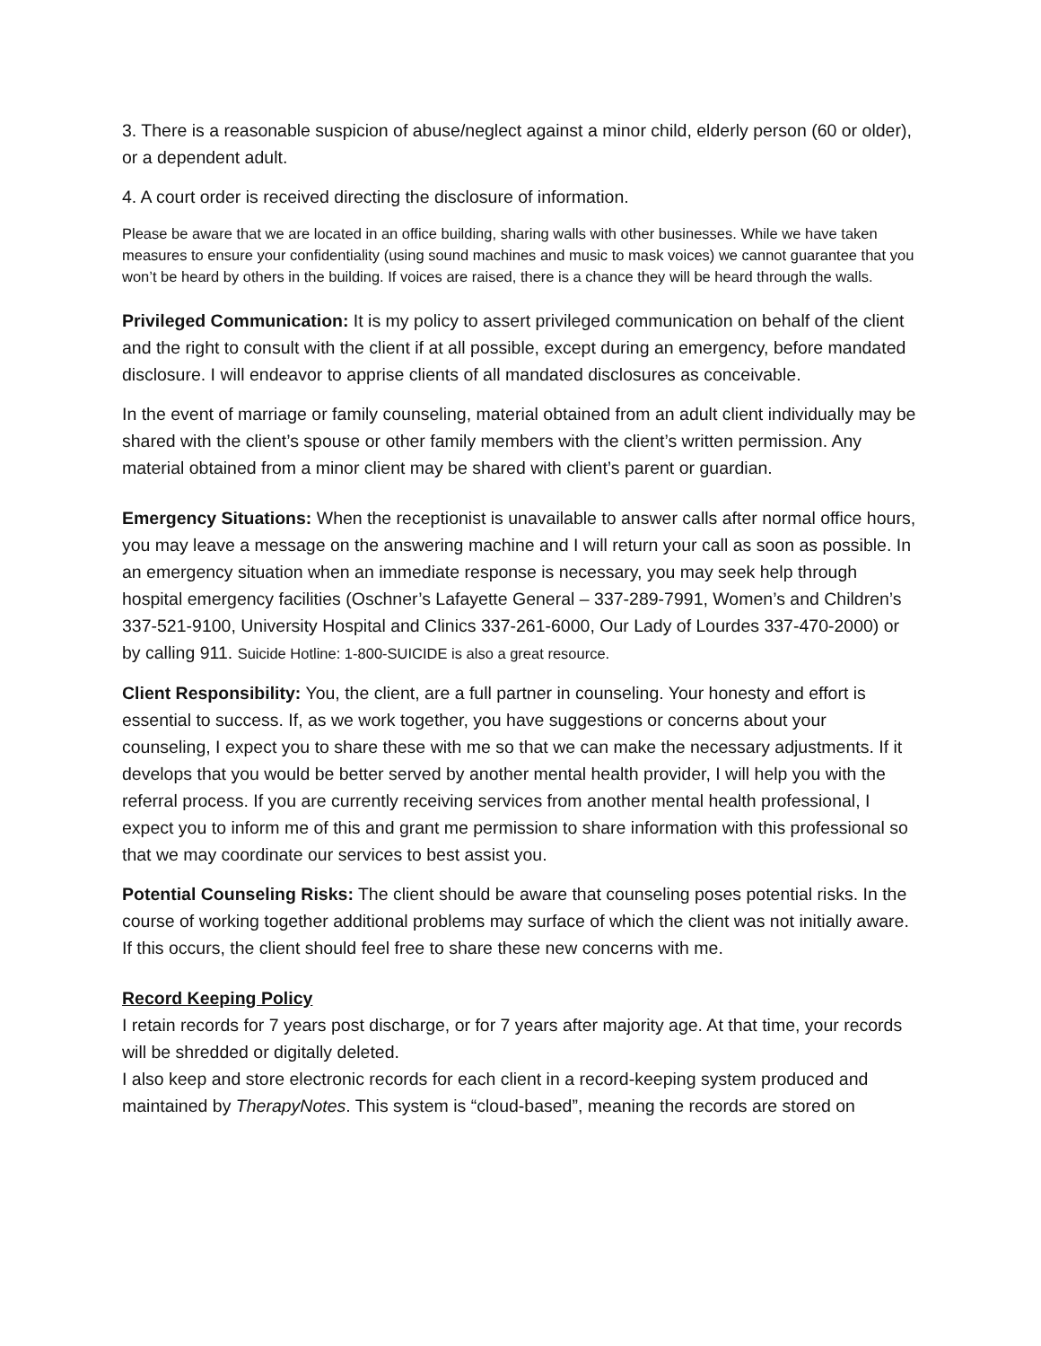3. There is a reasonable suspicion of abuse/neglect against a minor child, elderly person (60 or older), or a dependent adult.
4. A court order is received directing the disclosure of information.
Please be aware that we are located in an office building, sharing walls with other businesses. While we have taken measures to ensure your confidentiality (using sound machines and music to mask voices) we cannot guarantee that you won’t be heard by others in the building. If voices are raised, there is a chance they will be heard through the walls.
Privileged Communication: It is my policy to assert privileged communication on behalf of the client and the right to consult with the client if at all possible, except during an emergency, before mandated disclosure. I will endeavor to apprise clients of all mandated disclosures as conceivable.
In the event of marriage or family counseling, material obtained from an adult client individually may be shared with the client’s spouse or other family members with the client’s written permission. Any material obtained from a minor client may be shared with client’s parent or guardian.
Emergency Situations: When the receptionist is unavailable to answer calls after normal office hours, you may leave a message on the answering machine and I will return your call as soon as possible. In an emergency situation when an immediate response is necessary, you may seek help through hospital emergency facilities (Oschner’s Lafayette General – 337-289-7991, Women’s and Children’s 337-521-9100, University Hospital and Clinics 337-261-6000, Our Lady of Lourdes 337-470-2000) or by calling 911. Suicide Hotline: 1-800-SUICIDE is also a great resource.
Client Responsibility: You, the client, are a full partner in counseling. Your honesty and effort is essential to success. If, as we work together, you have suggestions or concerns about your counseling, I expect you to share these with me so that we can make the necessary adjustments. If it develops that you would be better served by another mental health provider, I will help you with the referral process. If you are currently receiving services from another mental health professional, I expect you to inform me of this and grant me permission to share information with this professional so that we may coordinate our services to best assist you.
Potential Counseling Risks: The client should be aware that counseling poses potential risks. In the course of working together additional problems may surface of which the client was not initially aware. If this occurs, the client should feel free to share these new concerns with me.
Record Keeping Policy
I retain records for 7 years post discharge, or for 7 years after majority age. At that time, your records will be shredded or digitally deleted.
I also keep and store electronic records for each client in a record-keeping system produced and maintained by TherapyNotes. This system is “cloud-based”, meaning the records are stored on